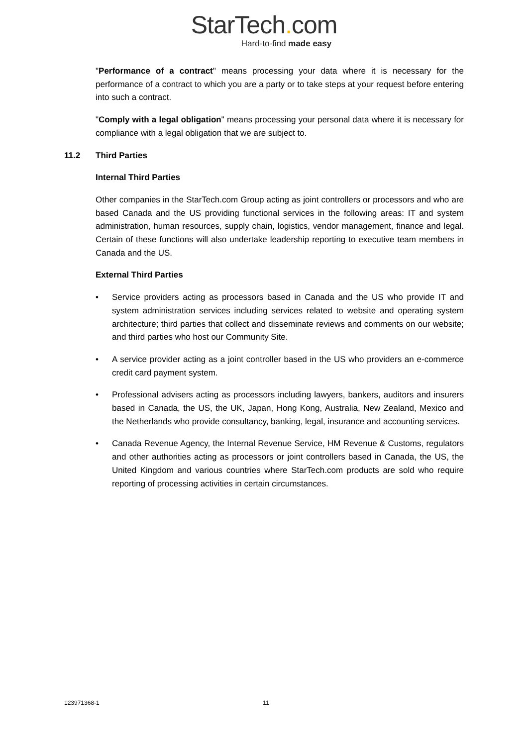StarTech. com
Hard-to-find made easy
"Performance of a contract" means processing your data where it is necessary for the performance of a contract to which you are a party or to take steps at your request before entering into such a contract.
"Comply with a legal obligation" means processing your personal data where it is necessary for compliance with a legal obligation that we are subject to.
11.2 Third Parties
Internal Third Parties
Other companies in the StarTech.com Group acting as joint controllers or processors and who are based Canada and the US providing functional services in the following areas: IT and system administration, human resources, supply chain, logistics, vendor management, finance and legal. Certain of these functions will also undertake leadership reporting to executive team members in Canada and the US.
External Third Parties
• Service providers acting as processors based in Canada and the US who provide IT and system administration services including services related to website and operating system architecture; third parties that collect and disseminate reviews and comments on our website; and third parties who host our Community Site.
• A service provider acting as a joint controller based in the US who providers an e-commerce credit card payment system.
• Professional advisers acting as processors including lawyers, bankers, auditors and insurers based in Canada, the US, the UK, Japan, Hong Kong, Australia, New Zealand, Mexico and the Netherlands who provide consultancy, banking, legal, insurance and accounting services.
• Canada Revenue Agency, the Internal Revenue Service, HM Revenue & Customs, regulators and other authorities acting as processors or joint controllers based in Canada, the US, the United Kingdom and various countries where StarTech.com products are sold who require reporting of processing activities in certain circumstances.
123971368-1 11